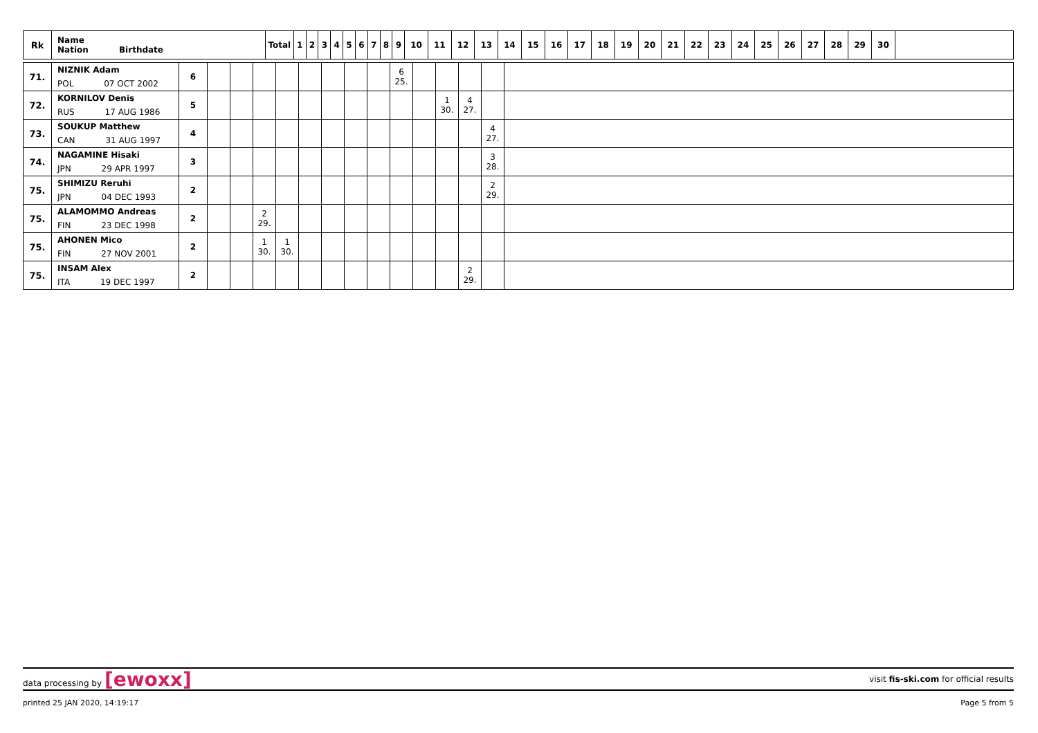| Rk | Name Nation Birthdate | Total | 1 | 2 | 3 | 4 | 5 | 6 | 7 | 8 | 9 | 10 | 11 | 12 | 13 | 14 | 15 | 16 | 17 | 18 | 19 | 20 | 21 | 22 | 23 | 24 | 25 | 26 | 27 | 28 | 29 | 30 | |
| --- | --- | --- | --- | --- | --- | --- | --- | --- | --- | --- | --- | --- | --- | --- | --- | --- | --- | --- | --- | --- | --- | --- | --- | --- | --- | --- | --- | --- | --- | --- | --- | --- | --- |
| 71. | NIZNIK Adam | 6 | | | | | | | | | 6 25. | | | | | |
| | POL 07 OCT 2002 | | | | | | | | | | | | | | | |
| 72. | KORNILOV Denis | 5 | | | | | | | | | | | 1 30. | 4 27. | | |
| | RUS 17 AUG 1986 | | | | | | | | | | | | | | | |
| 73. | SOUKUP Matthew | 4 | | | | | | | | | | | | | 4 27. | |
| | CAN 31 AUG 1997 | | | | | | | | | | | | | | | |
| 74. | NAGAMINE Hisaki | 3 | | | | | | | | | | | | | 3 28. | |
| | JPN 29 APR 1997 | | | | | | | | | | | | | | | |
| 75. | SHIMIZU Reruhi | 2 | | | | | | | | | | | | | 2 29. | |
| | JPN 04 DEC 1993 | | | | | | | | | | | | | | | |
| 75. | ALAMOMMO Andreas | 2 | | | 2 29. | | | | | | | | | | | |
| | FIN 23 DEC 1998 | | | | | | | | | | | | | | | |
| 75. | AHONEN Mico | 2 | | | 1 30. | 1 30. | | | | | | | | | | |
| | FIN 27 NOV 2001 | | | | | | | | | | | | | | | |
| 75. | INSAM Alex | 2 | | | | | | | | | | | | 2 29. | | |
| | ITA 19 DEC 1997 | | | | | | | | | | | | | | | |
data processing by [ewoxx] visit fis-ski.com for official results
printed 25 JAN 2020, 14:19:17 Page 5 from 5